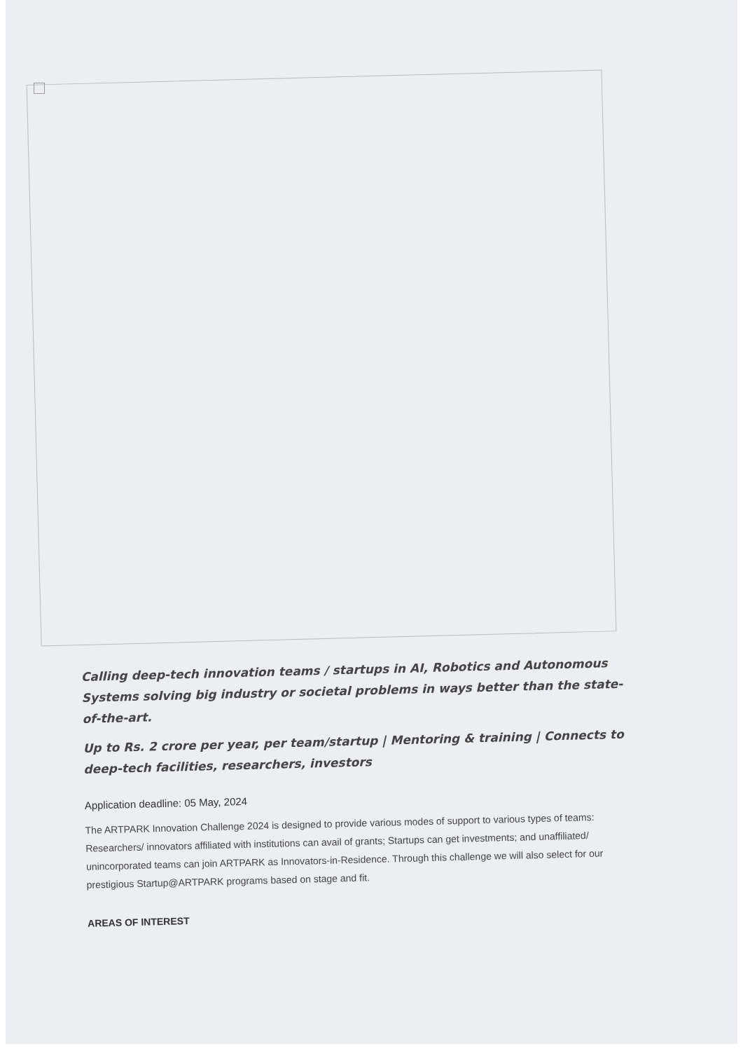Calling deep-tech innovation teams / startups in AI, Robotics and Autonomous Systems solving big industry or societal problems in ways better than the state-of-the-art.
Up to Rs. 2 crore per year, per team/startup | Mentoring & training | Connects to deep-tech facilities, researchers, investors
Application deadline: 05 May, 2024
The ARTPARK Innovation Challenge 2024 is designed to provide various modes of support to various types of teams: Researchers/ innovators affiliated with institutions can avail of grants; Startups can get investments; and unaffiliated/ unincorporated teams can join ARTPARK as Innovators-in-Residence. Through this challenge we will also select for our prestigious Startup@ARTPARK programs based on stage and fit.
AREAS OF INTEREST